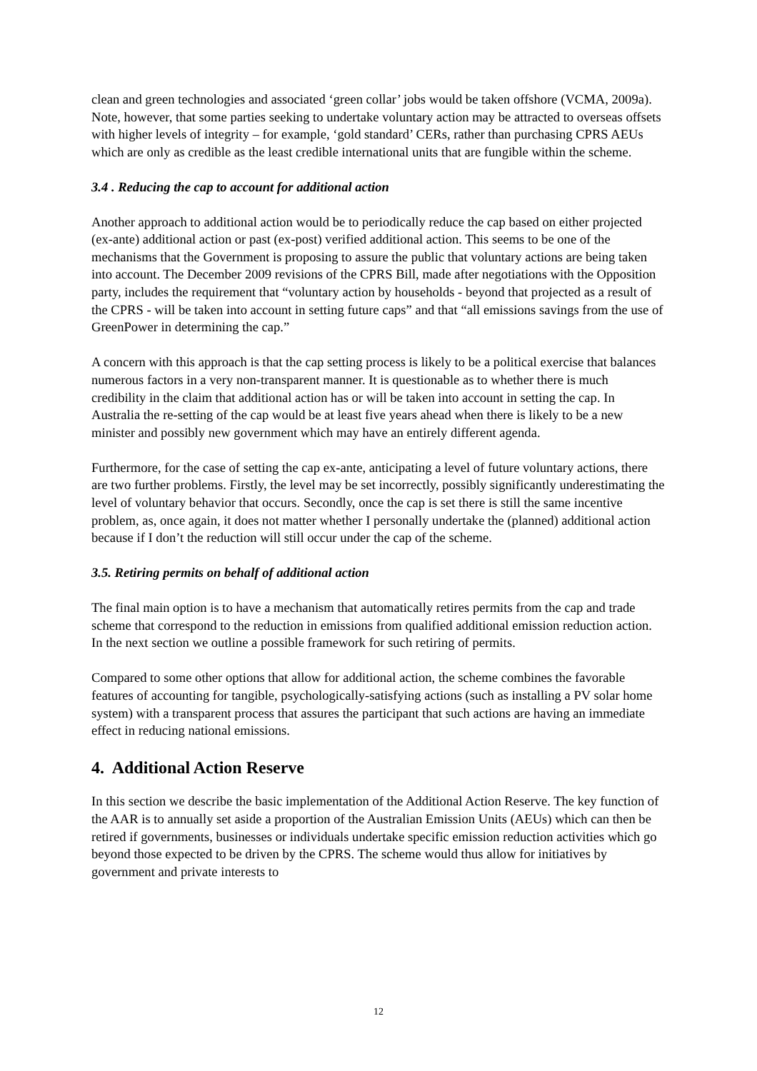clean and green technologies and associated ‘green collar’ jobs would be taken offshore (VCMA, 2009a). Note, however, that some parties seeking to undertake voluntary action may be attracted to overseas offsets with higher levels of integrity – for example, ‘gold standard’ CERs, rather than purchasing CPRS AEUs which are only as credible as the least credible international units that are fungible within the scheme.
3.4 . Reducing the cap to account for additional action
Another approach to additional action would be to periodically reduce the cap based on either projected (ex-ante) additional action or past (ex-post) verified additional action. This seems to be one of the mechanisms that the Government is proposing to assure the public that voluntary actions are being taken into account. The December 2009 revisions of the CPRS Bill, made after negotiations with the Opposition party, includes the requirement that “voluntary action by households - beyond that projected as a result of the CPRS - will be taken into account in setting future caps” and that “all emissions savings from the use of GreenPower in determining the cap.”
A concern with this approach is that the cap setting process is likely to be a political exercise that balances numerous factors in a very non-transparent manner. It is questionable as to whether there is much credibility in the claim that additional action has or will be taken into account in setting the cap. In Australia the re-setting of the cap would be at least five years ahead when there is likely to be a new minister and possibly new government which may have an entirely different agenda.
Furthermore, for the case of setting the cap ex-ante, anticipating a level of future voluntary actions, there are two further problems. Firstly, the level may be set incorrectly, possibly significantly underestimating the level of voluntary behavior that occurs. Secondly, once the cap is set there is still the same incentive problem, as, once again, it does not matter whether I personally undertake the (planned) additional action because if I don’t the reduction will still occur under the cap of the scheme.
3.5. Retiring permits on behalf of additional action
The final main option is to have a mechanism that automatically retires permits from the cap and trade scheme that correspond to the reduction in emissions from qualified additional emission reduction action. In the next section we outline a possible framework for such retiring of permits.
Compared to some other options that allow for additional action, the scheme combines the favorable features of accounting for tangible, psychologically-satisfying actions (such as installing a PV solar home system) with a transparent process that assures the participant that such actions are having an immediate effect in reducing national emissions.
4. Additional Action Reserve
In this section we describe the basic implementation of the Additional Action Reserve. The key function of the AAR is to annually set aside a proportion of the Australian Emission Units (AEUs) which can then be retired if governments, businesses or individuals undertake specific emission reduction activities which go beyond those expected to be driven by the CPRS. The scheme would thus allow for initiatives by government and private interests to
12